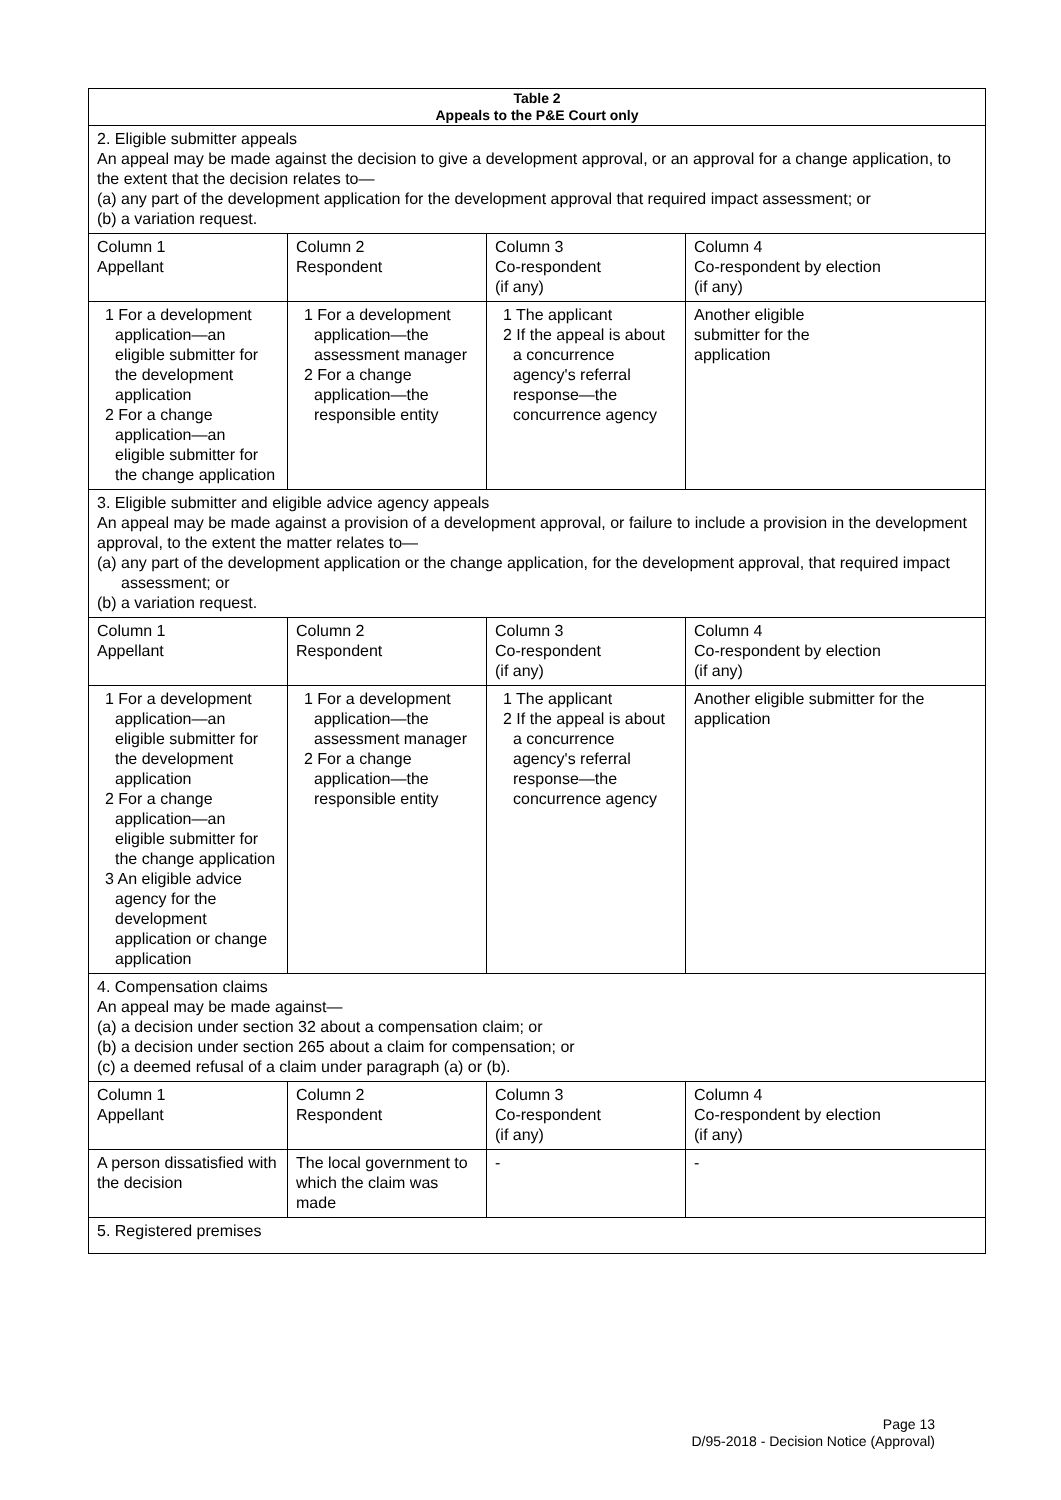| Table 2 Appeals to the P&E Court only | | | |
| 2. Eligible submitter appeals An appeal may be made against the decision to give a development approval, or an approval for a change application, to the extent that the decision relates to— (a) any part of the development application for the development approval that required impact assessment; or (b) a variation request. | | | |
| Column 1 Appellant | Column 2 Respondent | Column 3 Co-respondent (if any) | Column 4 Co-respondent by election (if any) |
| 1 For a development application—an eligible submitter for the development application 2 For a change application—an eligible submitter for the change application | 1 For a development application—the assessment manager 2 For a change application—the responsible entity | 1 The applicant 2 If the appeal is about a concurrence agency's referral response—the concurrence agency | Another eligible submitter for the application |
| 3. Eligible submitter and eligible advice agency appeals An appeal may be made against a provision of a development approval, or failure to include a provision in the development approval, to the extent the matter relates to— (a) any part of the development application or the change application, for the development approval, that required impact assessment; or (b) a variation request. | | | |
| Column 1 Appellant | Column 2 Respondent | Column 3 Co-respondent (if any) | Column 4 Co-respondent by election (if any) |
| 1 For a development application—an eligible submitter for the development application 2 For a change application—an eligible submitter for the change application 3 An eligible advice agency for the development application or change application | 1 For a development application—the assessment manager 2 For a change application—the responsible entity | 1 The applicant 2 If the appeal is about a concurrence agency's referral response—the concurrence agency | Another eligible submitter for the application |
| 4. Compensation claims An appeal may be made against— (a) a decision under section 32 about a compensation claim; or (b) a decision under section 265 about a claim for compensation; or (c) a deemed refusal of a claim under paragraph (a) or (b). | | | |
| Column 1 Appellant | Column 2 Respondent | Column 3 Co-respondent (if any) | Column 4 Co-respondent by election (if any) |
| A person dissatisfied with the decision | The local government to which the claim was made | - | - |
| 5. Registered premises | | | |
Page 13
D/95-2018 - Decision Notice (Approval)